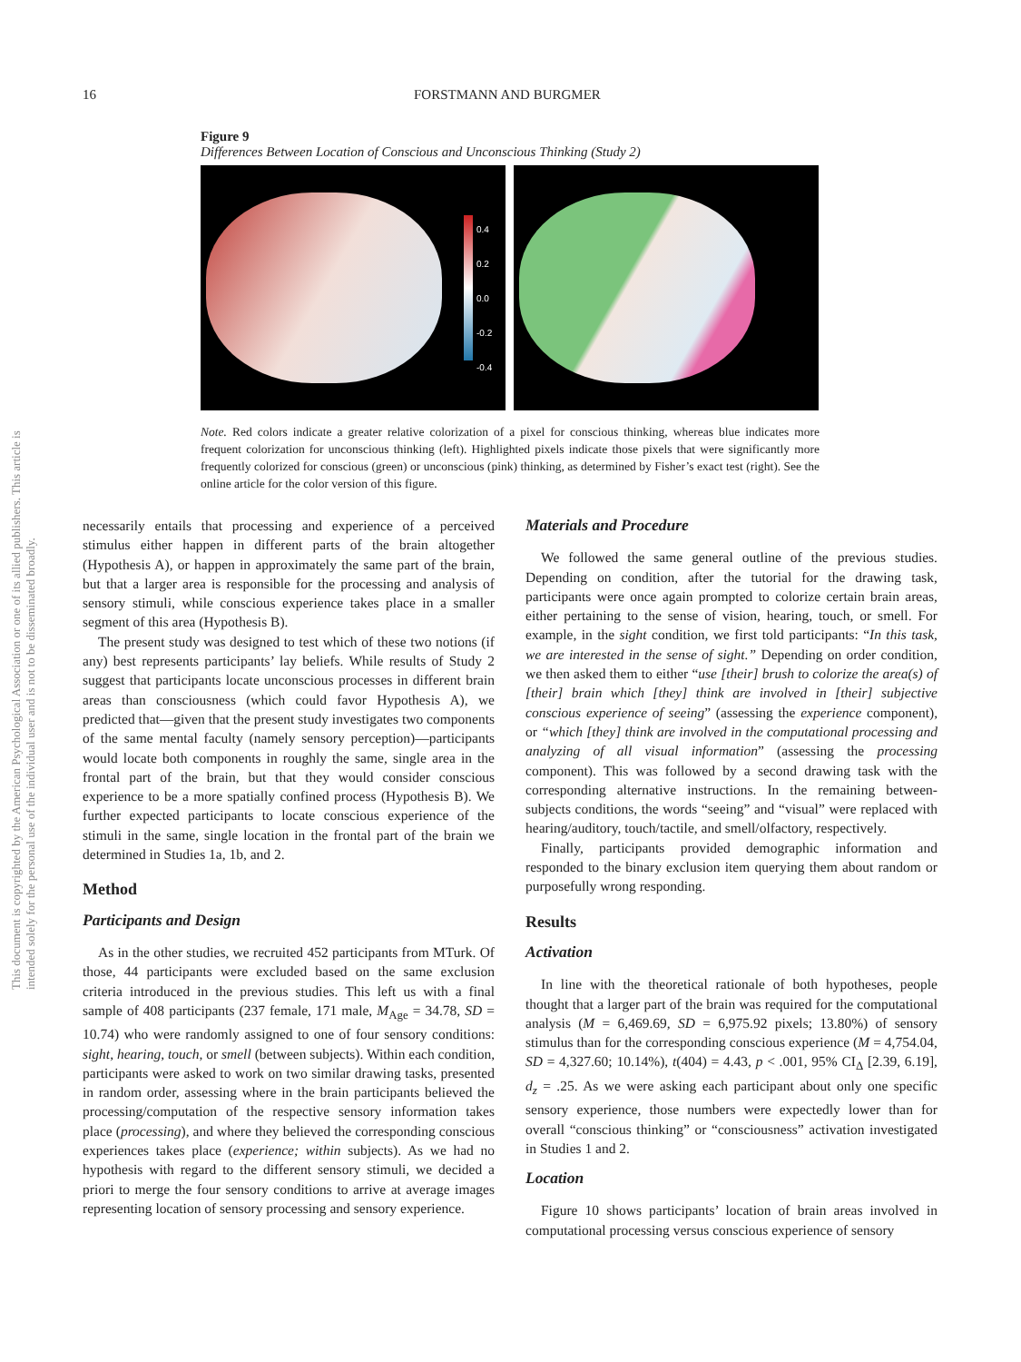This document is copyrighted by the American Psychological Association or one of its allied publishers. This article is intended solely for the personal use of the individual user and is not to be disseminated broadly.
16 FORSTMANN AND BURGMER
Figure 9
Differences Between Location of Conscious and Unconscious Thinking (Study 2)
0.4
0.2
0.0
-0.2
-0.4
Note. Red colors indicate a greater relative colorization of a pixel for conscious thinking, whereas blue indicates more frequent colorization for unconscious thinking (left). Highlighted pixels indicate those pixels that were significantly more frequently colorized for conscious (green) or unconscious (pink) thinking, as determined by Fisher’s exact test (right). See the online article for the color version of this figure.
necessarily entails that processing and experience of a perceived stimulus either happen in different parts of the brain altogether (Hypothesis A), or happen in approximately the same part of the brain, but that a larger area is responsible for the processing and analysis of sensory stimuli, while conscious experience takes place in a smaller segment of this area (Hypothesis B).
The present study was designed to test which of these two notions (if any) best represents participants’ lay beliefs. While results of Study 2 suggest that participants locate unconscious processes in different brain areas than consciousness (which could favor Hypothesis A), we predicted that—given that the present study investigates two components of the same mental faculty (namely sensory perception)—participants would locate both components in roughly the same, single area in the frontal part of the brain, but that they would consider conscious experience to be a more spatially confined process (Hypothesis B). We further expected participants to locate conscious experience of the stimuli in the same, single location in the frontal part of the brain we determined in Studies 1a, 1b, and 2.
Method
Participants and Design
As in the other studies, we recruited 452 participants from MTurk. Of those, 44 participants were excluded based on the same exclusion criteria introduced in the previous studies. This left us with a final sample of 408 participants (237 female, 171 male, M<sub>Age</sub> = 34.78, SD = 10.74) who were randomly assigned to one of four sensory conditions: sight, hearing, touch, or smell (between subjects). Within each condition, participants were asked to work on two similar drawing tasks, presented in random order, assessing where in the brain participants believed the processing/computation of the respective sensory information takes place (processing), and where they believed the corresponding conscious experiences takes place (experience; within subjects). As we had no hypothesis with regard to the different sensory stimuli, we decided a priori to merge the four sensory conditions to arrive at average images representing location of sensory processing and sensory experience.
Materials and Procedure
We followed the same general outline of the previous studies. Depending on condition, after the tutorial for the drawing task, participants were once again prompted to colorize certain brain areas, either pertaining to the sense of vision, hearing, touch, or smell. For example, in the sight condition, we first told participants: “In this task, we are interested in the sense of sight.” Depending on order condition, we then asked them to either “use [their] brush to colorize the area(s) of [their] brain which [they] think are involved in [their] subjective conscious experience of seeing” (assessing the experience component), or “which [they] think are involved in the computational processing and analyzing of all visual information” (assessing the processing component). This was followed by a second drawing task with the corresponding alternative instructions. In the remaining between-subjects conditions, the words “seeing” and “visual” were replaced with hearing/auditory, touch/tactile, and smell/olfactory, respectively.
Finally, participants provided demographic information and responded to the binary exclusion item querying them about random or purposefully wrong responding.
Results
Activation
In line with the theoretical rationale of both hypotheses, people thought that a larger part of the brain was required for the computational analysis (M = 6,469.69, SD = 6,975.92 pixels; 13.80%) of sensory stimulus than for the corresponding conscious experience (M = 4,754.04, SD = 4,327.60; 10.14%), t(404) = 4.43, p < .001, 95% CI<sub>Δ</sub> [2.39, 6.19], d<sub>z</sub> = .25. As we were asking each participant about only one specific sensory experience, those numbers were expectedly lower than for overall “conscious thinking” or “consciousness” activation investigated in Studies 1 and 2.
Location
Figure 10 shows participants’ location of brain areas involved in computational processing versus conscious experience of sensory